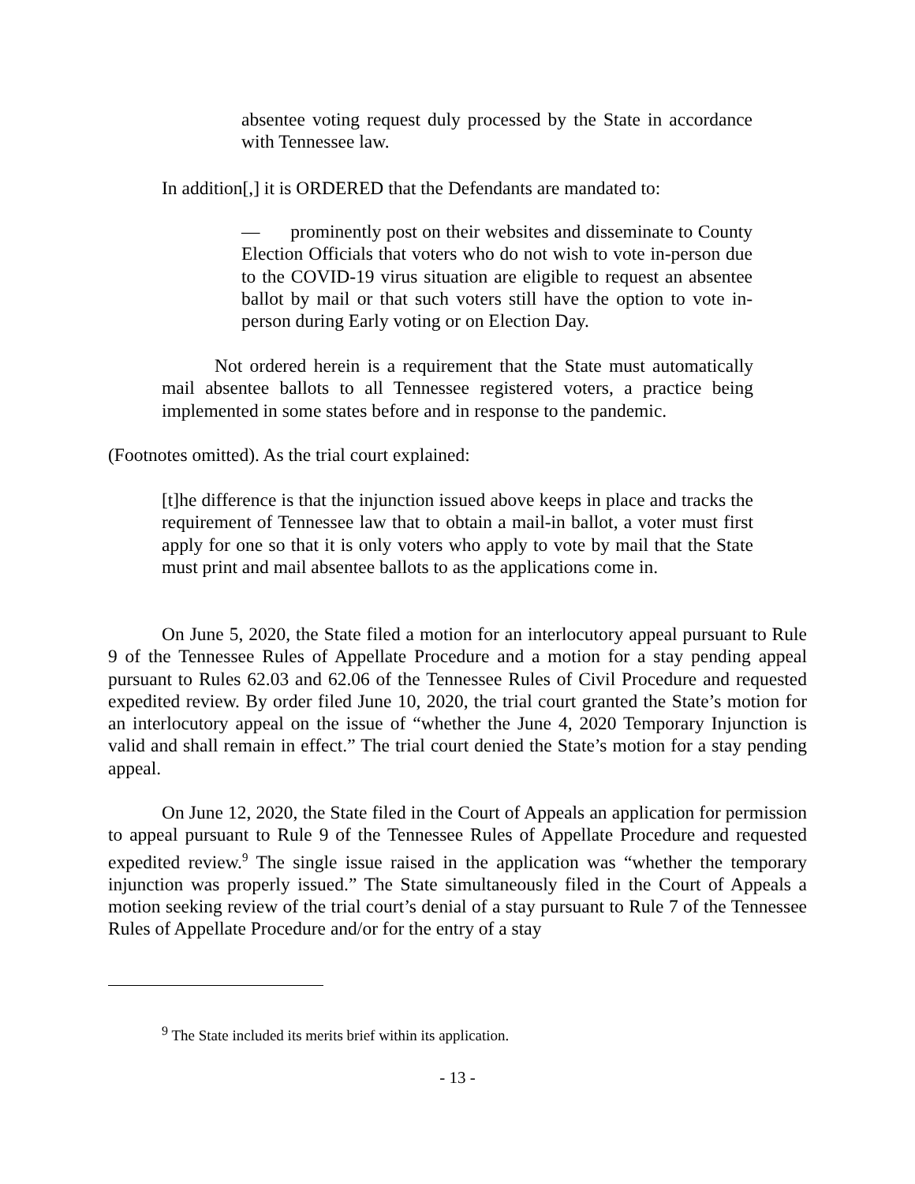absentee voting request duly processed by the State in accordance with Tennessee law.
In addition[,] it is ORDERED that the Defendants are mandated to:
— prominently post on their websites and disseminate to County Election Officials that voters who do not wish to vote in-person due to the COVID-19 virus situation are eligible to request an absentee ballot by mail or that such voters still have the option to vote in-person during Early voting or on Election Day.
Not ordered herein is a requirement that the State must automatically mail absentee ballots to all Tennessee registered voters, a practice being implemented in some states before and in response to the pandemic.
(Footnotes omitted). As the trial court explained:
[t]he difference is that the injunction issued above keeps in place and tracks the requirement of Tennessee law that to obtain a mail-in ballot, a voter must first apply for one so that it is only voters who apply to vote by mail that the State must print and mail absentee ballots to as the applications come in.
On June 5, 2020, the State filed a motion for an interlocutory appeal pursuant to Rule 9 of the Tennessee Rules of Appellate Procedure and a motion for a stay pending appeal pursuant to Rules 62.03 and 62.06 of the Tennessee Rules of Civil Procedure and requested expedited review. By order filed June 10, 2020, the trial court granted the State’s motion for an interlocutory appeal on the issue of “whether the June 4, 2020 Temporary Injunction is valid and shall remain in effect.” The trial court denied the State’s motion for a stay pending appeal.
On June 12, 2020, the State filed in the Court of Appeals an application for permission to appeal pursuant to Rule 9 of the Tennessee Rules of Appellate Procedure and requested expedited review.<sup>9</sup> The single issue raised in the application was “whether the temporary injunction was properly issued.” The State simultaneously filed in the Court of Appeals a motion seeking review of the trial court’s denial of a stay pursuant to Rule 7 of the Tennessee Rules of Appellate Procedure and/or for the entry of a stay
<sup>9</sup> The State included its merits brief within its application.
- 13 -